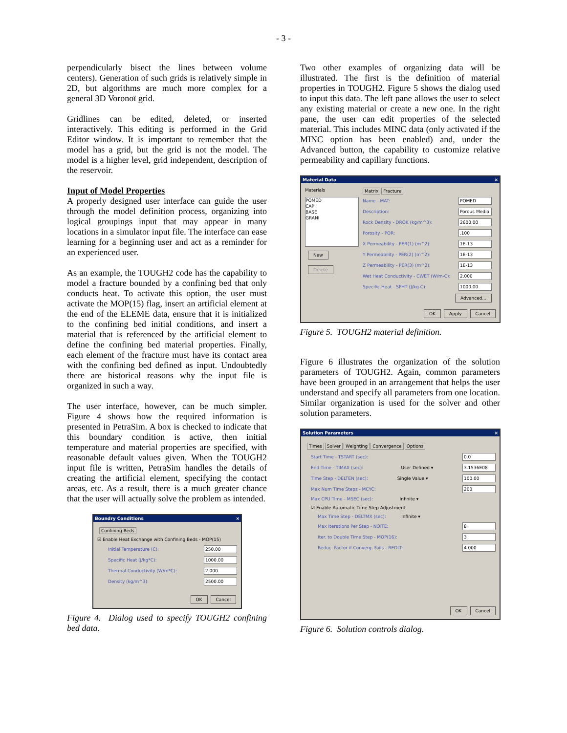- 3 -
perpendicularly bisect the lines between volume centers). Generation of such grids is relatively simple in 2D, but algorithms are much more complex for a general 3D Voronoï grid.
Gridlines can be edited, deleted, or inserted interactively. This editing is performed in the Grid Editor window. It is important to remember that the model has a grid, but the grid is not the model. The model is a higher level, grid independent, description of the reservoir.
Input of Model Properties
A properly designed user interface can guide the user through the model definition process, organizing into logical groupings input that may appear in many locations in a simulator input file. The interface can ease learning for a beginning user and act as a reminder for an experienced user.
As an example, the TOUGH2 code has the capability to model a fracture bounded by a confining bed that only conducts heat. To activate this option, the user must activate the MOP(15) flag, insert an artificial element at the end of the ELEME data, ensure that it is initialized to the confining bed initial conditions, and insert a material that is referenced by the artificial element to define the confining bed material properties. Finally, each element of the fracture must have its contact area with the confining bed defined as input. Undoubtedly there are historical reasons why the input file is organized in such a way.
The user interface, however, can be much simpler. Figure 4 shows how the required information is presented in PetraSim. A box is checked to indicate that this boundary condition is active, then initial temperature and material properties are specified, with reasonable default values given. When the TOUGH2 input file is written, PetraSim handles the details of creating the artificial element, specifying the contact areas, etc. As a result, there is a much greater chance that the user will actually solve the problem as intended.
Boundry Conditions ×
Confining Beds
☑ Enable Heat Exchange with Confining Beds - MOP(15)
Initial Temperature (C): 250.00
Specific Heat (J/kg*C): 1000.00
Thermal Conductivity (W/m*C): 2.000
Density (kg/m^3): 2500.00
OK Cancel
Figure 4. Dialog used to specify TOUGH2 confining bed data.
Two other examples of organizing data will be illustrated. The first is the definition of material properties in TOUGH2. Figure 5 shows the dialog used to input this data. The left pane allows the user to select any existing material or create a new one. In the right pane, the user can edit properties of the selected material. This includes MINC data (only activated if the MINC option has been enabled) and, under the Advanced button, the capability to customize relative permeability and capillary functions.
Material Data ×
Materials
POMED
CAP
BASE
GRANI
New
Delete
Matrix Fracture
Name - MAT: POMED
Description: Porous Media
Rock Density - DROK (kg/m^3): 2600.00
Porosity - POR:.100
X Permeability - PER(1) (m^2): 1E-13
Y Permeability - PER(2) (m^2): 1E-13
Z Permeability - PER(3) (m^2): 1E-13
Wet Heat Conductivity - CWET (W/m-C): 2.000
Specific Heat - SPHT (J/kg-C): 1000.00
Advanced...
OK Apply Cancel
Figure 5. TOUGH2 material definition.
Figure 6 illustrates the organization of the solution parameters of TOUGH2. Again, common parameters have been grouped in an arrangement that helps the user understand and specify all parameters from one location. Similar organization is used for the solver and other solution parameters.
Solution Parameters ×
Times Solver Weighting Convergence Options
Start Time - TSTART (sec): 0.0
End Time - TIMAX (sec): User Defined ▾ 3.1536E08
Time Step - DELTEN (sec): Single Value ▾ 100.00
Max Num Time Steps - MCYC: 200
Max CPU Time - MSEC (sec): Infinite ▾
☑ Enable Automatic Time Step Adjustment
Max Time Step - DELTMX (sec): Infinite ▾
Max Iterations Per Step - NOITE: 8
Iter. to Double Time Step - MOP(16): 3
Reduc. Factor if Converg. Fails - REDLT: 4.000
OK Cancel
Figure 6. Solution controls dialog.